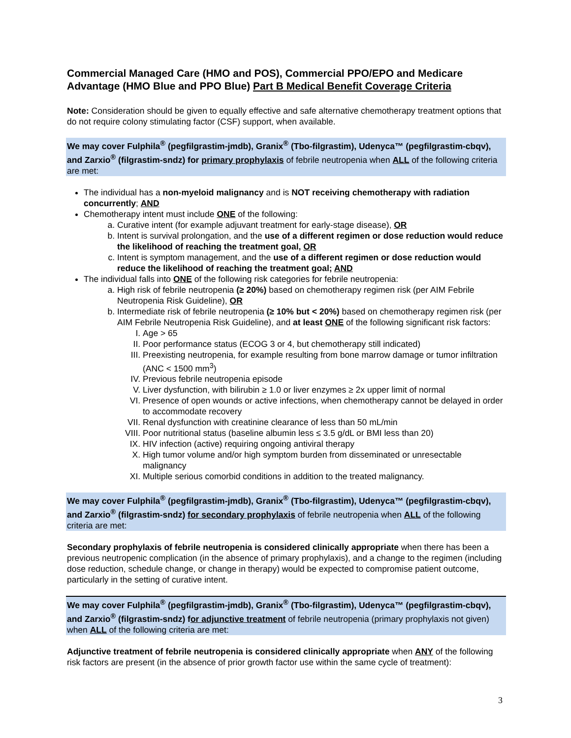Commercial Managed Care (HMO and POS), Commercial PPO/EPO and Medicare Advantage (HMO Blue and PPO Blue) Part B Medical Benefit Coverage Criteria
Note: Consideration should be given to equally effective and safe alternative chemotherapy treatment options that do not require colony stimulating factor (CSF) support, when available.
We may cover Fulphila<sup>®</sup> (pegfilgrastim-jmdb), Granix<sup>®</sup> (Tbo-filgrastim), Udenyca™ (pegfilgrastim-cbqv), and Zarxio<sup>®</sup> (filgrastim-sndz) for primary prophylaxis of febrile neutropenia when ALL of the following criteria are met:
The individual has a non-myeloid malignancy and is NOT receiving chemotherapy with radiation concurrently; AND
Chemotherapy intent must include ONE of the following:
a. Curative intent (for example adjuvant treatment for early-stage disease), OR
b. Intent is survival prolongation, and the use of a different regimen or dose reduction would reduce the likelihood of reaching the treatment goal, OR
c. Intent is symptom management, and the use of a different regimen or dose reduction would reduce the likelihood of reaching the treatment goal; AND
The individual falls into ONE of the following risk categories for febrile neutropenia:
a. High risk of febrile neutropenia (≥ 20%) based on chemotherapy regimen risk (per AIM Febrile Neutropenia Risk Guideline), OR
b. Intermediate risk of febrile neutropenia (≥ 10% but < 20%) based on chemotherapy regimen risk (per AIM Febrile Neutropenia Risk Guideline), and at least ONE of the following significant risk factors:
I. Age > 65
II. Poor performance status (ECOG 3 or 4, but chemotherapy still indicated)
III. Preexisting neutropenia, for example resulting from bone marrow damage or tumor infiltration (ANC < 1500 mm<sup>3</sup>)
IV. Previous febrile neutropenia episode
V. Liver dysfunction, with bilirubin ≥ 1.0 or liver enzymes ≥ 2x upper limit of normal
VI. Presence of open wounds or active infections, when chemotherapy cannot be delayed in order to accommodate recovery
VII. Renal dysfunction with creatinine clearance of less than 50 mL/min
VIII. Poor nutritional status (baseline albumin less ≤ 3.5 g/dL or BMI less than 20)
IX. HIV infection (active) requiring ongoing antiviral therapy
X. High tumor volume and/or high symptom burden from disseminated or unresectable malignancy
XI. Multiple serious comorbid conditions in addition to the treated malignancy.
We may cover Fulphila<sup>®</sup> (pegfilgrastim-jmdb), Granix<sup>®</sup> (Tbo-filgrastim), Udenyca™ (pegfilgrastim-cbqv), and Zarxio<sup>®</sup> (filgrastim-sndz) for secondary prophylaxis of febrile neutropenia when ALL of the following criteria are met:
Secondary prophylaxis of febrile neutropenia is considered clinically appropriate when there has been a previous neutropenic complication (in the absence of primary prophylaxis), and a change to the regimen (including dose reduction, schedule change, or change in therapy) would be expected to compromise patient outcome, particularly in the setting of curative intent.
We may cover Fulphila<sup>®</sup> (pegfilgrastim-jmdb), Granix<sup>®</sup> (Tbo-filgrastim), Udenyca™ (pegfilgrastim-cbqv), and Zarxio<sup>®</sup> (filgrastim-sndz) for adjunctive treatment of febrile neutropenia (primary prophylaxis not given) when ALL of the following criteria are met:
Adjunctive treatment of febrile neutropenia is considered clinically appropriate when ANY of the following risk factors are present (in the absence of prior growth factor use within the same cycle of treatment):
3